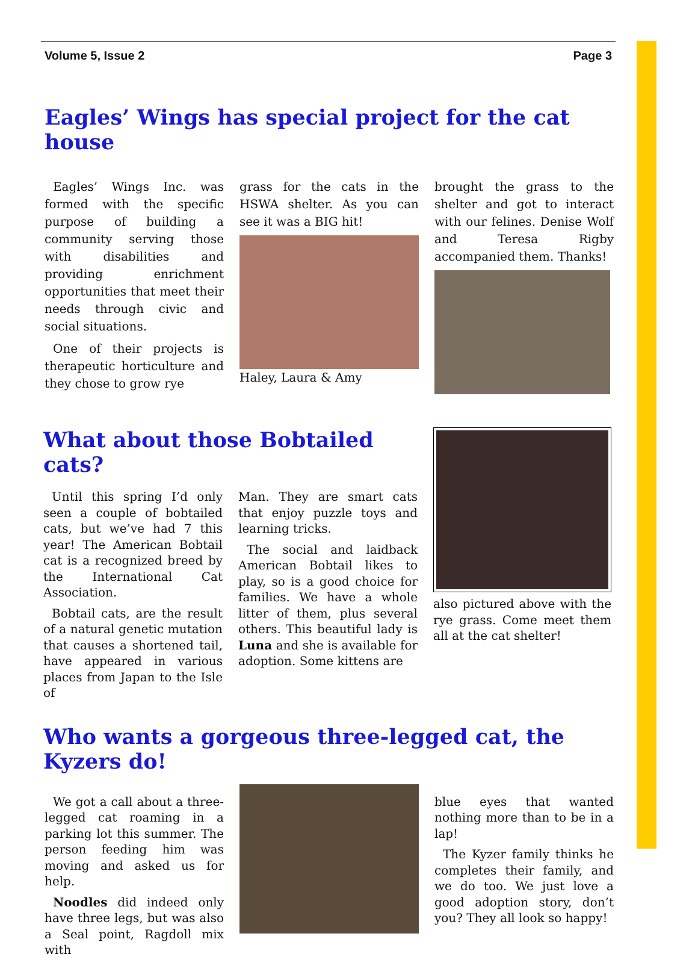Volume 5, Issue 2 Page 3
Eagles’ Wings has special project for the cat house
Eagles’ Wings Inc. was formed with the specific purpose of building a community serving those with disabilities and providing enrichment opportunities that meet their needs through civic and social situations.
One of their projects is therapeutic horticulture and they chose to grow rye
grass for the cats in the HSWA shelter. As you can see it was a BIG hit!
Haley, Laura & Amy
brought the grass to the shelter and got to interact with our felines. Denise Wolf and Teresa Rigby accompanied them. Thanks!
What about those Bobtailed cats?
Until this spring I’d only seen a couple of bobtailed cats, but we’ve had 7 this year! The American Bobtail cat is a recognized breed by the International Cat Association.
Bobtail cats, are the result of a natural genetic mutation that causes a shortened tail, have appeared in various places from Japan to the Isle of
Man. They are smart cats that enjoy puzzle toys and learning tricks.
The social and laidback American Bobtail likes to play, so is a good choice for families. We have a whole litter of them, plus several others. This beautiful lady is Luna and she is available for adoption. Some kittens are
also pictured above with the rye grass. Come meet them all at the cat shelter!
Who wants a gorgeous three-legged cat, the Kyzers do!
We got a call about a three-legged cat roaming in a parking lot this summer. The person feeding him was moving and asked us for help.
Noodles did indeed only have three legs, but was also a Seal point, Ragdoll mix with
blue eyes that wanted nothing more than to be in a lap!
The Kyzer family thinks he completes their family, and we do too. We just love a good adoption story, don’t you? They all look so happy!